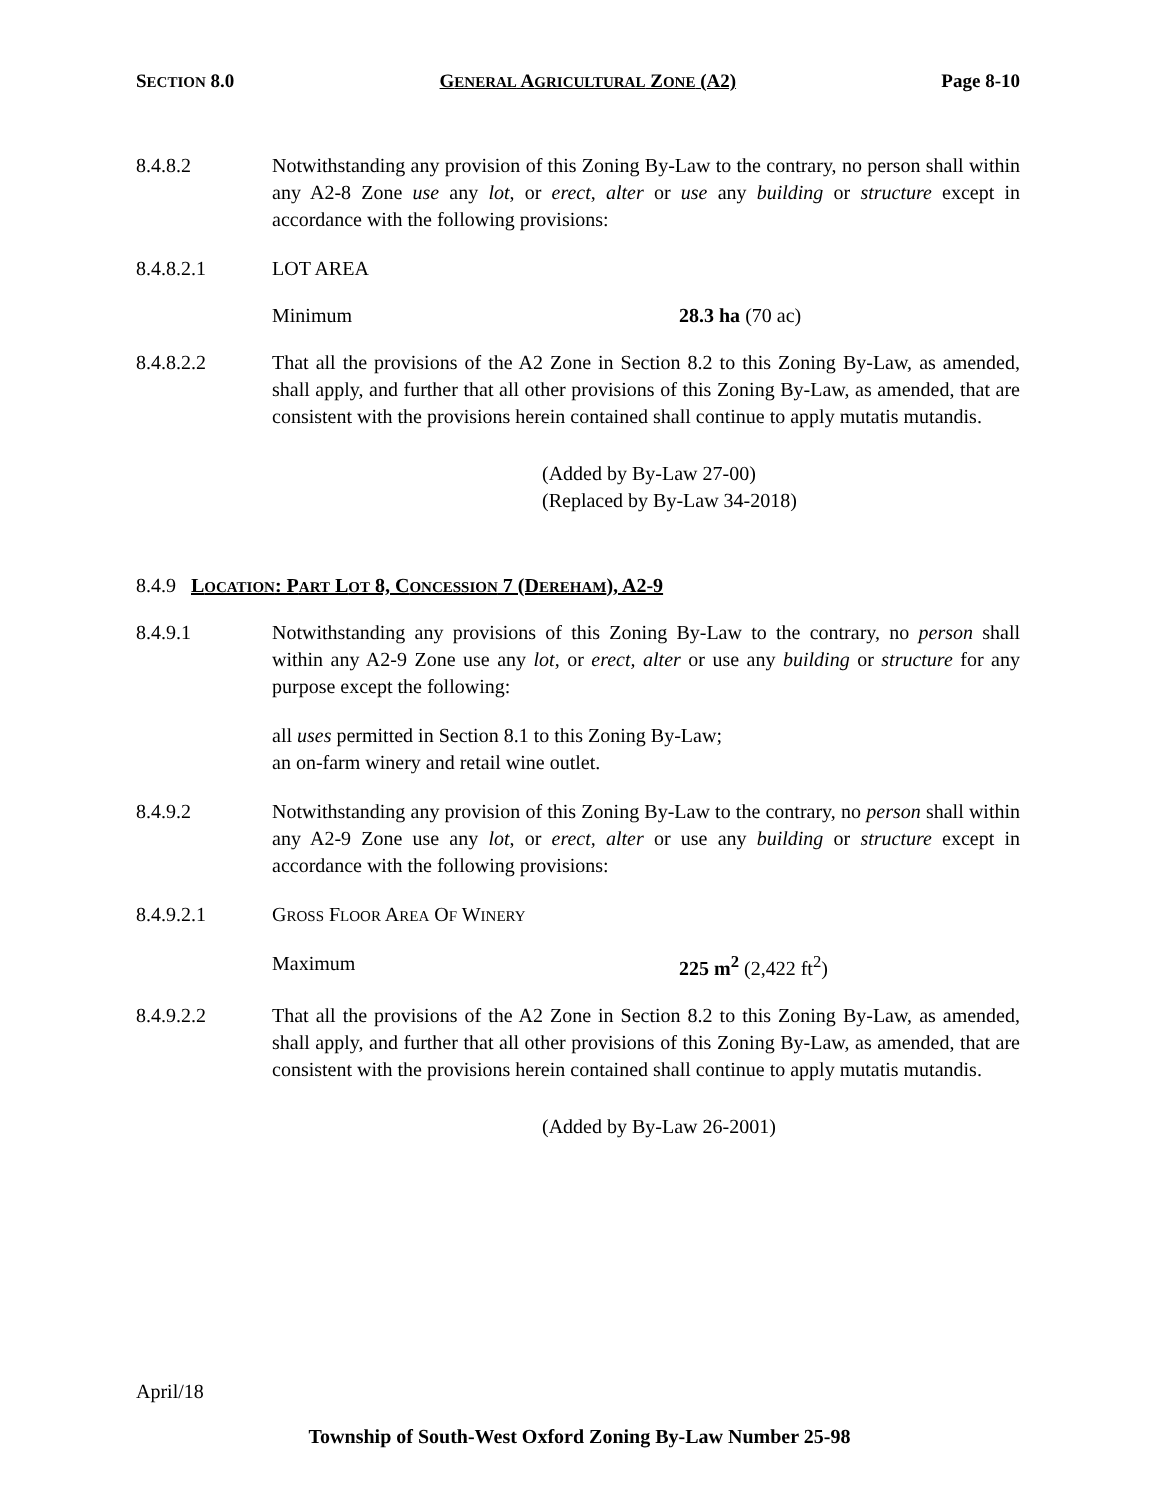SECTION 8.0 GENERAL AGRICULTURAL ZONE (A2) Page 8-10
8.4.8.2 Notwithstanding any provision of this Zoning By-Law to the contrary, no person shall within any A2-8 Zone use any lot, or erect, alter or use any building or structure except in accordance with the following provisions:
8.4.8.2.1 LOT AREA
Minimum 28.3 ha (70 ac)
8.4.8.2.2 That all the provisions of the A2 Zone in Section 8.2 to this Zoning By-Law, as amended, shall apply, and further that all other provisions of this Zoning By-Law, as amended, that are consistent with the provisions herein contained shall continue to apply mutatis mutandis.
(Added by By-Law 27-00)
(Replaced by By-Law 34-2018)
8.4.9 LOCATION: PART LOT 8, CONCESSION 7 (DEREHAM), A2-9
8.4.9.1 Notwithstanding any provisions of this Zoning By-Law to the contrary, no person shall within any A2-9 Zone use any lot, or erect, alter or use any building or structure for any purpose except the following:
all uses permitted in Section 8.1 to this Zoning By-Law;
an on-farm winery and retail wine outlet.
8.4.9.2 Notwithstanding any provision of this Zoning By-Law to the contrary, no person shall within any A2-9 Zone use any lot, or erect, alter or use any building or structure except in accordance with the following provisions:
8.4.9.2.1 GROSS FLOOR AREA OF WINERY
Maximum 225 m<sup>2</sup> (2,422 ft<sup>2</sup>)
8.4.9.2.2 That all the provisions of the A2 Zone in Section 8.2 to this Zoning By-Law, as amended, shall apply, and further that all other provisions of this Zoning By-Law, as amended, that are consistent with the provisions herein contained shall continue to apply mutatis mutandis.
(Added by By-Law 26-2001)
April/18
Township of South-West Oxford Zoning By-Law Number 25-98